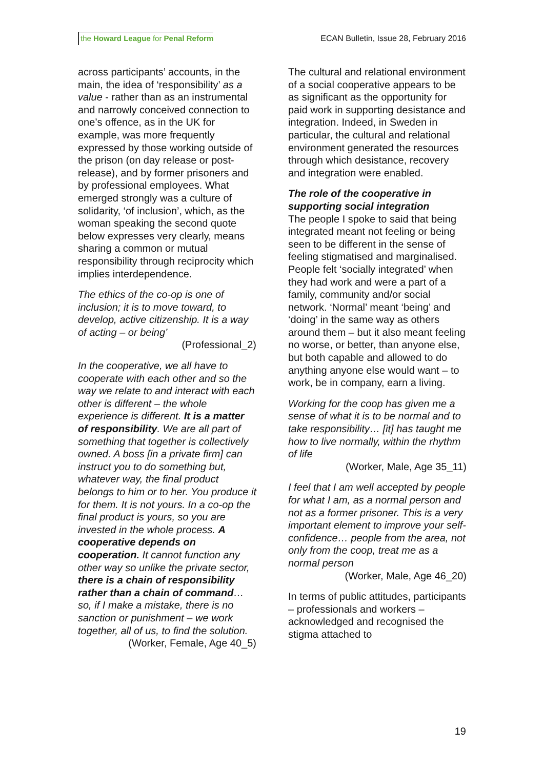the Howard League for Penal Reform ECAN Bulletin, Issue 28, February 2016
across participants’ accounts, in the main, the idea of ‘responsibility’ as a value - rather than as an instrumental and narrowly conceived connection to one’s offence, as in the UK for example, was more frequently expressed by those working outside of the prison (on day release or post-release), and by former prisoners and by professional employees. What emerged strongly was a culture of solidarity, ‘of inclusion’, which, as the woman speaking the second quote below expresses very clearly, means sharing a common or mutual responsibility through reciprocity which implies interdependence.
The ethics of the co-op is one of inclusion; it is to move toward, to develop, active citizenship. It is a way of acting – or being’
(Professional_2)
In the cooperative, we all have to cooperate with each other and so the way we relate to and interact with each other is different – the whole experience is different. It is a matter of responsibility. We are all part of something that together is collectively owned. A boss [in a private firm] can instruct you to do something but, whatever way, the final product belongs to him or to her. You produce it for them. It is not yours. In a co-op the final product is yours, so you are invested in the whole process. A cooperative depends on cooperation. It cannot function any other way so unlike the private sector, there is a chain of responsibility rather than a chain of command…so, if I make a mistake, there is no sanction or punishment – we work together, all of us, to find the solution.
(Worker, Female, Age 40_5)
The cultural and relational environment of a social cooperative appears to be as significant as the opportunity for paid work in supporting desistance and integration. Indeed, in Sweden in particular, the cultural and relational environment generated the resources through which desistance, recovery and integration were enabled.
The role of the cooperative in supporting social integration
The people I spoke to said that being integrated meant not feeling or being seen to be different in the sense of feeling stigmatised and marginalised. People felt ‘socially integrated’ when they had work and were a part of a family, community and/or social network. ‘Normal’ meant ‘being’ and ‘doing’ in the same way as others around them – but it also meant feeling no worse, or better, than anyone else, but both capable and allowed to do anything anyone else would want – to work, be in company, earn a living.
Working for the coop has given me a sense of what it is to be normal and to take responsibility… [it] has taught me how to live normally, within the rhythm of life
(Worker, Male, Age 35_11)
I feel that I am well accepted by people for what I am, as a normal person and not as a former prisoner. This is a very important element to improve your self-confidence… people from the area, not only from the coop, treat me as a normal person
(Worker, Male, Age 46_20)
In terms of public attitudes, participants – professionals and workers – acknowledged and recognised the stigma attached to
19